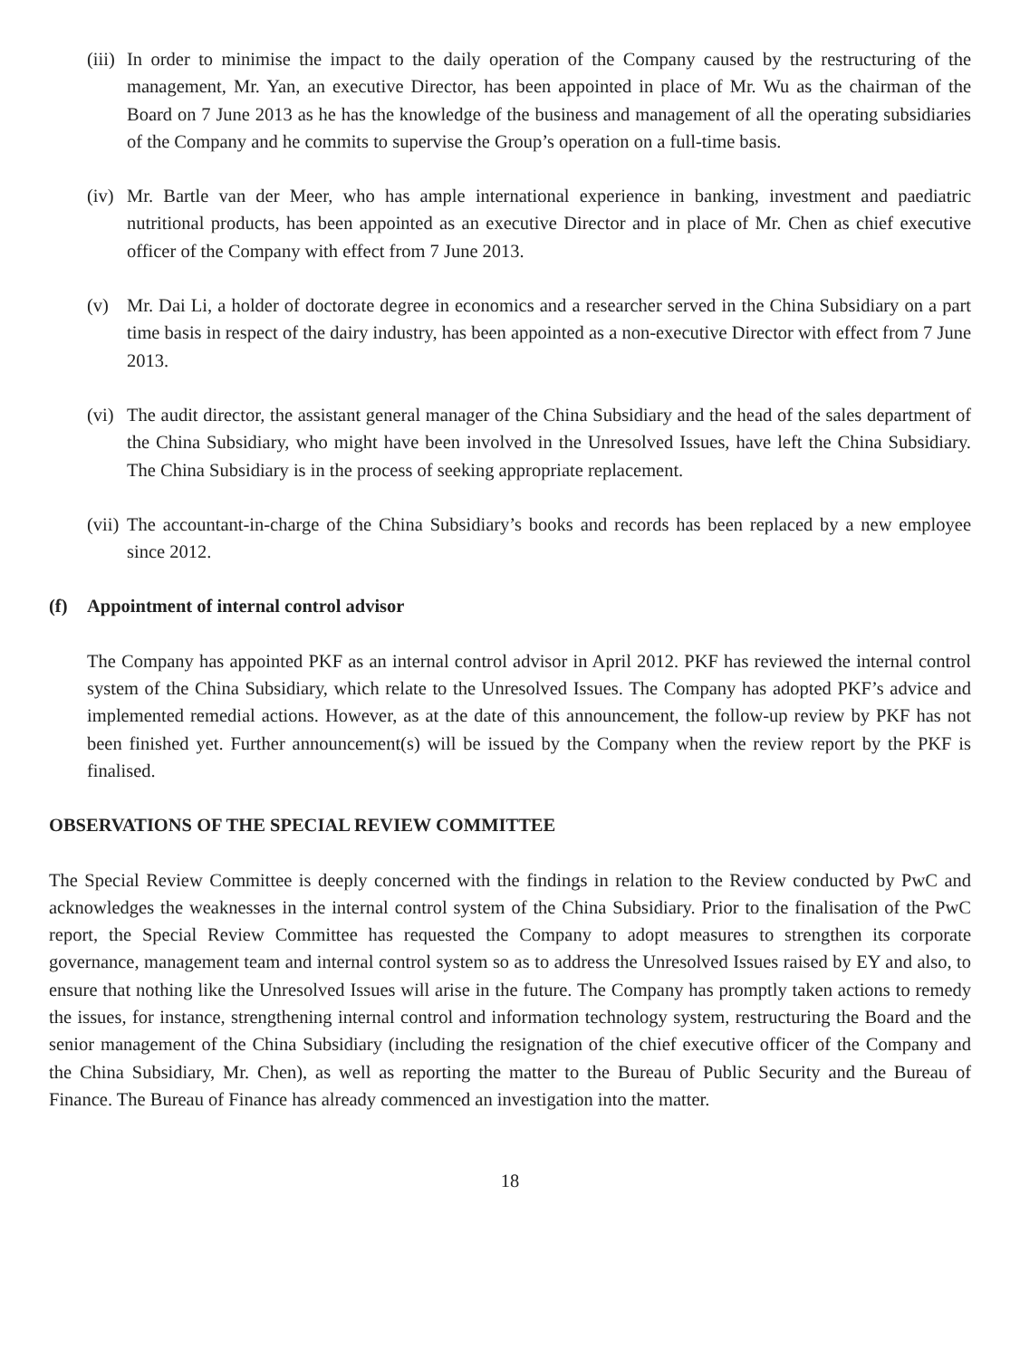(iii)
In order to minimise the impact to the daily operation of the Company caused by the restructuring of the management, Mr. Yan, an executive Director, has been appointed in place of Mr. Wu as the chairman of the Board on 7 June 2013 as he has the knowledge of the business and management of all the operating subsidiaries of the Company and he commits to supervise the Group’s operation on a full-time basis.
(iv)
Mr. Bartle van der Meer, who has ample international experience in banking, investment and paediatric nutritional products, has been appointed as an executive Director and in place of Mr. Chen as chief executive officer of the Company with effect from 7 June 2013.
(v) Mr. Dai Li, a holder of doctorate degree in economics and a researcher served in the China Subsidiary on a part time basis in respect of the dairy industry, has been appointed as a non-executive Director with effect from 7 June 2013.
(vi)
The audit director, the assistant general manager of the China Subsidiary and the head of the sales department of the China Subsidiary, who might have been involved in the Unresolved Issues, have left the China Subsidiary. The China Subsidiary is in the process of seeking appropriate replacement.
(vii)
The accountant-in-charge of the China Subsidiary’s books and records has been replaced by a new employee since 2012.
(f) Appointment of internal control advisor
The Company has appointed PKF as an internal control advisor in April 2012. PKF has reviewed the internal control system of the China Subsidiary, which relate to the Unresolved Issues. The Company has adopted PKF’s advice and implemented remedial actions. However, as at the date of this announcement, the follow-up review by PKF has not been finished yet. Further announcement(s) will be issued by the Company when the review report by the PKF is finalised.
OBSERVATIONS OF THE SPECIAL REVIEW COMMITTEE
The Special Review Committee is deeply concerned with the findings in relation to the Review conducted by PwC and acknowledges the weaknesses in the internal control system of the China Subsidiary. Prior to the finalisation of the PwC report, the Special Review Committee has requested the Company to adopt measures to strengthen its corporate governance, management team and internal control system so as to address the Unresolved Issues raised by EY and also, to ensure that nothing like the Unresolved Issues will arise in the future. The Company has promptly taken actions to remedy the issues, for instance, strengthening internal control and information technology system, restructuring the Board and the senior management of the China Subsidiary (including the resignation of the chief executive officer of the Company and the China Subsidiary, Mr. Chen), as well as reporting the matter to the Bureau of Public Security and the Bureau of Finance. The Bureau of Finance has already commenced an investigation into the matter.
18